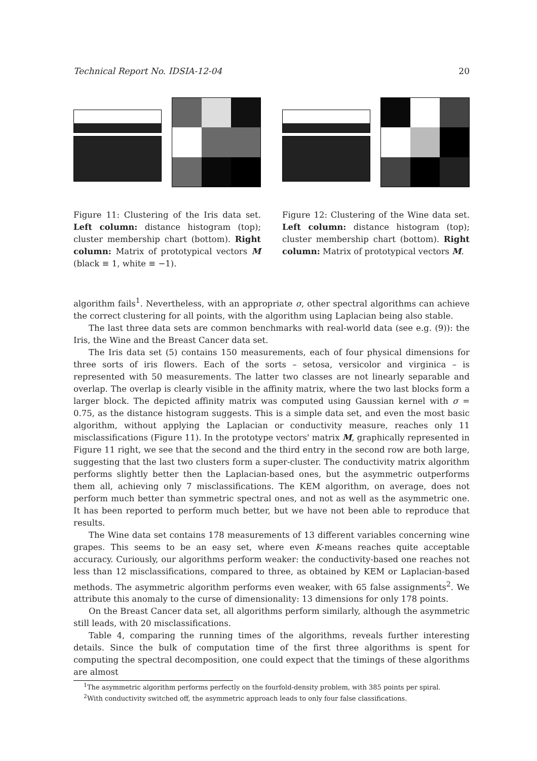Technical Report No. IDSIA-12-04 20
Figure 11: Clustering of the Iris data set. Left column: distance histogram (top); cluster membership chart (bottom). Right column: Matrix of prototypical vectors M (black ≡ 1, white ≡ −1).
Figure 12: Clustering of the Wine data set. Left column: distance histogram (top); cluster membership chart (bottom). Right column: Matrix of prototypical vectors M.
algorithm fails<sup>1</sup>. Nevertheless, with an appropriate σ, other spectral algorithms can achieve the correct clustering for all points, with the algorithm using Laplacian being also stable.
The last three data sets are common benchmarks with real-world data (see e.g. (9)): the Iris, the Wine and the Breast Cancer data set.
The Iris data set (5) contains 150 measurements, each of four physical dimensions for three sorts of iris flowers. Each of the sorts – setosa, versicolor and virginica – is represented with 50 measurements. The latter two classes are not linearly separable and overlap. The overlap is clearly visible in the affinity matrix, where the two last blocks form a larger block. The depicted affinity matrix was computed using Gaussian kernel with σ = 0.75, as the distance histogram suggests. This is a simple data set, and even the most basic algorithm, without applying the Laplacian or conductivity measure, reaches only 11 misclassifications (Figure 11). In the prototype vectors' matrix M, graphically represented in Figure 11 right, we see that the second and the third entry in the second row are both large, suggesting that the last two clusters form a super-cluster. The conductivity matrix algorithm performs slightly better then the Laplacian-based ones, but the asymmetric outperforms them all, achieving only 7 misclassifications. The KEM algorithm, on average, does not perform much better than symmetric spectral ones, and not as well as the asymmetric one. It has been reported to perform much better, but we have not been able to reproduce that results.
The Wine data set contains 178 measurements of 13 different variables concerning wine grapes. This seems to be an easy set, where even K-means reaches quite acceptable accuracy. Curiously, our algorithms perform weaker: the conductivity-based one reaches not less than 12 misclassifications, compared to three, as obtained by KEM or Laplacian-based methods. The asymmetric algorithm performs even weaker, with 65 false assignments<sup>2</sup>. We attribute this anomaly to the curse of dimensionality: 13 dimensions for only 178 points.
On the Breast Cancer data set, all algorithms perform similarly, although the asymmetric still leads, with 20 misclassifications.
Table 4, comparing the running times of the algorithms, reveals further interesting details. Since the bulk of computation time of the first three algorithms is spent for computing the spectral decomposition, one could expect that the timings of these algorithms are almost
<sup>1</sup> The asymmetric algorithm performs perfectly on the fourfold-density problem, with 385 points per spiral.
<sup>2</sup> With conductivity switched off, the asymmetric approach leads to only four false classifications.